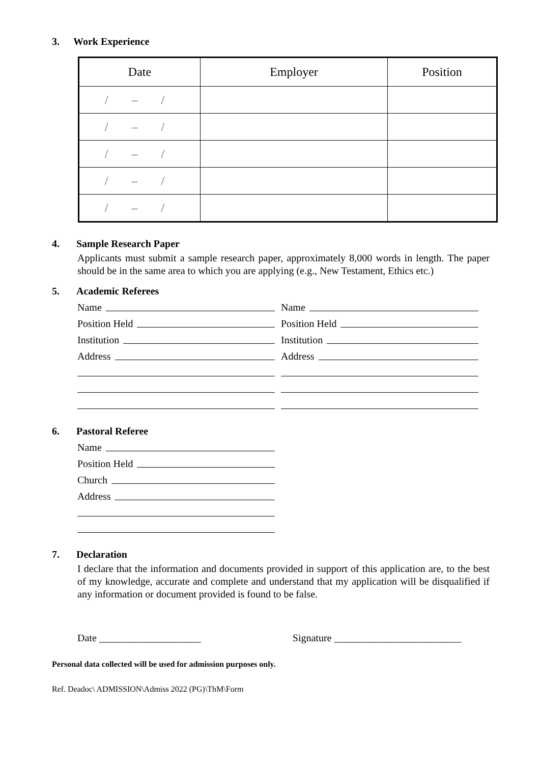3. Work Experience
| Date | Employer | Position |
| --- | --- | --- |
| / – / | | |
| / – / | | |
| / – / | | |
| / – / | | |
| / – / | | |
4. Sample Research Paper
Applicants must submit a sample research paper, approximately 8,000 words in length. The paper should be in the same area to which you are applying (e.g., New Testament, Ethics etc.)
5. Academic Referees
Name Name
Position Held Position Held
Institution Institution
Address Address
6. Pastoral Referee
Name
Position Held
Church
Address
7. Declaration
I declare that the information and documents provided in support of this application are, to the best of my knowledge, accurate and complete and understand that my application will be disqualified if any information or document provided is found to be false.
Date ____________________ Signature _________________________
Personal data collected will be used for admission purposes only.
Ref. Deadoc\ ADMISSION\Admiss 2022 (PG)\ThM\Form